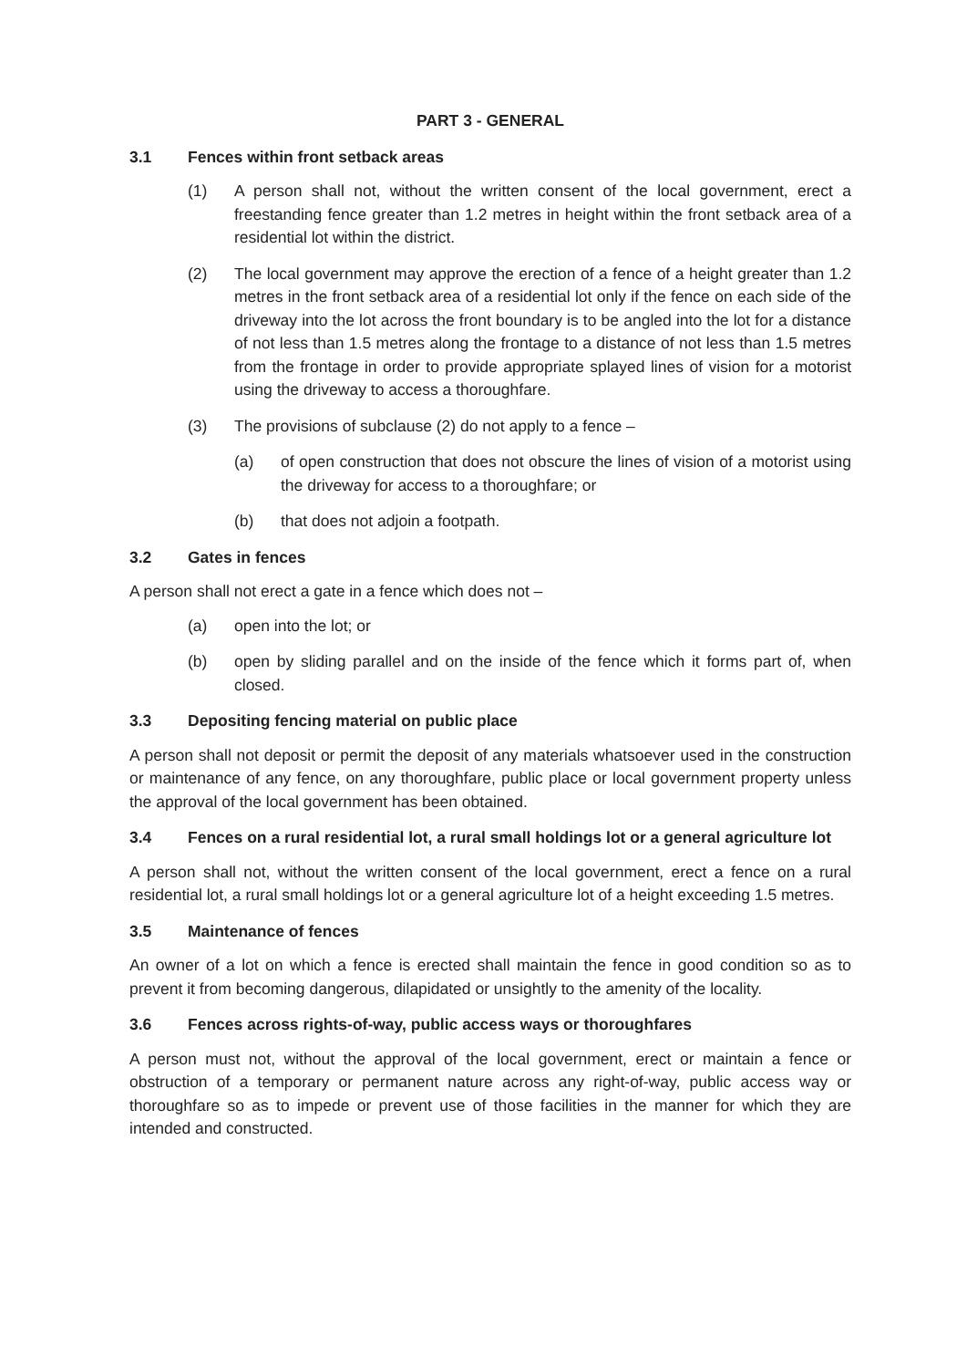PART 3 - GENERAL
3.1 Fences within front setback areas
(1) A person shall not, without the written consent of the local government, erect a freestanding fence greater than 1.2 metres in height within the front setback area of a residential lot within the district.
(2) The local government may approve the erection of a fence of a height greater than 1.2 metres in the front setback area of a residential lot only if the fence on each side of the driveway into the lot across the front boundary is to be angled into the lot for a distance of not less than 1.5 metres along the frontage to a distance of not less than 1.5 metres from the frontage in order to provide appropriate splayed lines of vision for a motorist using the driveway to access a thoroughfare.
(3) The provisions of subclause (2) do not apply to a fence –
(a) of open construction that does not obscure the lines of vision of a motorist using the driveway for access to a thoroughfare; or
(b) that does not adjoin a footpath.
3.2 Gates in fences
A person shall not erect a gate in a fence which does not –
(a) open into the lot; or
(b) open by sliding parallel and on the inside of the fence which it forms part of, when closed.
3.3 Depositing fencing material on public place
A person shall not deposit or permit the deposit of any materials whatsoever used in the construction or maintenance of any fence, on any thoroughfare, public place or local government property unless the approval of the local government has been obtained.
3.4 Fences on a rural residential lot, a rural small holdings lot or a general agriculture lot
A person shall not, without the written consent of the local government, erect a fence on a rural residential lot, a rural small holdings lot or a general agriculture lot of a height exceeding 1.5 metres.
3.5 Maintenance of fences
An owner of a lot on which a fence is erected shall maintain the fence in good condition so as to prevent it from becoming dangerous, dilapidated or unsightly to the amenity of the locality.
3.6 Fences across rights-of-way, public access ways or thoroughfares
A person must not, without the approval of the local government, erect or maintain a fence or obstruction of a temporary or permanent nature across any right-of-way, public access way or thoroughfare so as to impede or prevent use of those facilities in the manner for which they are intended and constructed.